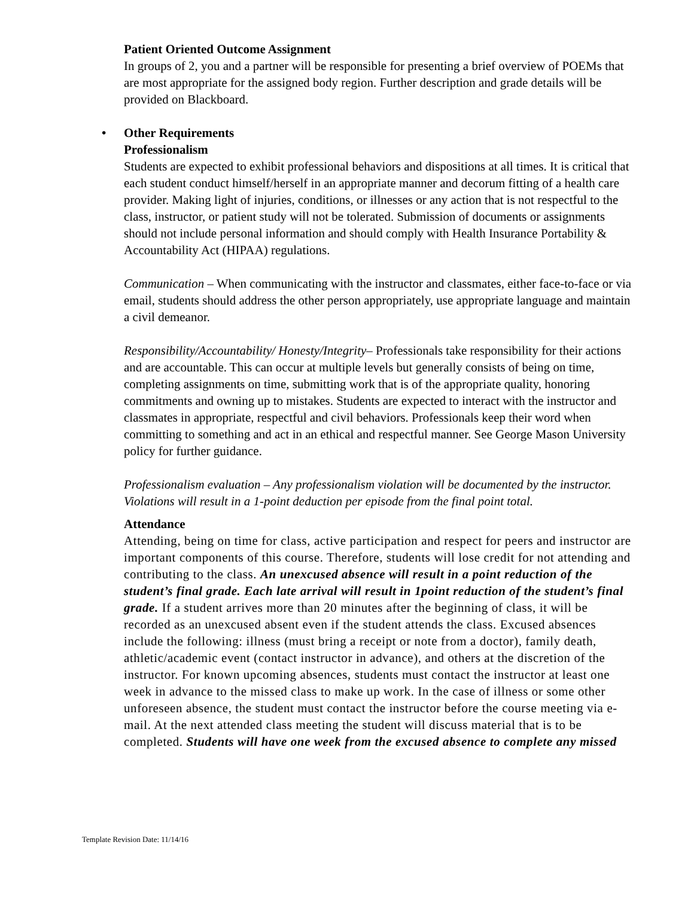Patient Oriented Outcome Assignment
In groups of 2, you and a partner will be responsible for presenting a brief overview of POEMs that are most appropriate for the assigned body region. Further description and grade details will be provided on Blackboard.
• Other Requirements
Professionalism
Students are expected to exhibit professional behaviors and dispositions at all times. It is critical that each student conduct himself/herself in an appropriate manner and decorum fitting of a health care provider. Making light of injuries, conditions, or illnesses or any action that is not respectful to the class, instructor, or patient study will not be tolerated. Submission of documents or assignments should not include personal information and should comply with Health Insurance Portability & Accountability Act (HIPAA) regulations.
Communication – When communicating with the instructor and classmates, either face-to-face or via email, students should address the other person appropriately, use appropriate language and maintain a civil demeanor.
Responsibility/Accountability/ Honesty/Integrity– Professionals take responsibility for their actions and are accountable. This can occur at multiple levels but generally consists of being on time, completing assignments on time, submitting work that is of the appropriate quality, honoring commitments and owning up to mistakes. Students are expected to interact with the instructor and classmates in appropriate, respectful and civil behaviors. Professionals keep their word when committing to something and act in an ethical and respectful manner. See George Mason University policy for further guidance.
Professionalism evaluation – Any professionalism violation will be documented by the instructor. Violations will result in a 1-point deduction per episode from the final point total.
Attendance
Attending, being on time for class, active participation and respect for peers and instructor are important components of this course. Therefore, students will lose credit for not attending and contributing to the class. An unexcused absence will result in a point reduction of the student’s final grade. Each late arrival will result in 1point reduction of the student’s final grade. If a student arrives more than 20 minutes after the beginning of class, it will be recorded as an unexcused absent even if the student attends the class. Excused absences include the following: illness (must bring a receipt or note from a doctor), family death, athletic/academic event (contact instructor in advance), and others at the discretion of the instructor. For known upcoming absences, students must contact the instructor at least one week in advance to the missed class to make up work. In the case of illness or some other unforeseen absence, the student must contact the instructor before the course meeting via e-mail. At the next attended class meeting the student will discuss material that is to be completed. Students will have one week from the excused absence to complete any missed
Template Revision Date: 11/14/16